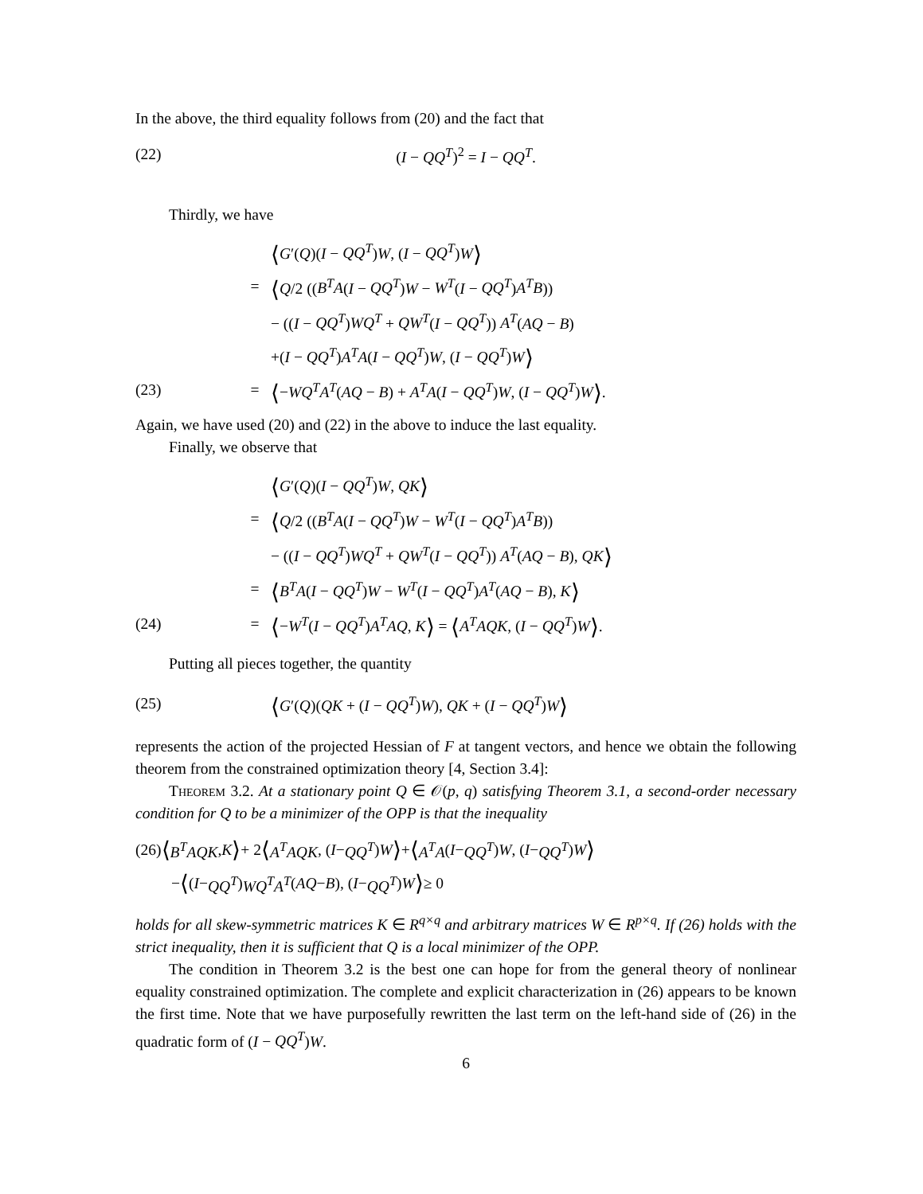In the above, the third equality follows from (20) and the fact that
(22) (I − QQ<sup>T</sup>)<sup>2</sup> = I − QQ<sup>T</sup>.
Thirdly, we have
⟨G′(Q)(I − QQ<sup>T</sup>)W, (I − QQ<sup>T</sup>)W⟩
= ⟨Q/2 ((B<sup>T</sup>A(I − QQ<sup>T</sup>)W − W<sup>T</sup>(I − QQ<sup>T</sup>)A<sup>T</sup>B))
− ((I − QQ<sup>T</sup>)WQ<sup>T</sup> + QW<sup>T</sup>(I − QQ<sup>T</sup>)) A<sup>T</sup>(AQ − B)
+(I − QQ<sup>T</sup>)A<sup>T</sup>A(I − QQ<sup>T</sup>)W, (I − QQ<sup>T</sup>)W⟩
(23) = ⟨−WQ<sup>T</sup>A<sup>T</sup>(AQ − B) + A<sup>T</sup>A(I − QQ<sup>T</sup>)W, (I − QQ<sup>T</sup>)W⟩.
Again, we have used (20) and (22) in the above to induce the last equality.
Finally, we observe that
⟨G′(Q)(I − QQ<sup>T</sup>)W, QK⟩
= ⟨Q/2 ((B<sup>T</sup>A(I − QQ<sup>T</sup>)W − W<sup>T</sup>(I − QQ<sup>T</sup>)A<sup>T</sup>B))
− ((I − QQ<sup>T</sup>)WQ<sup>T</sup> + QW<sup>T</sup>(I − QQ<sup>T</sup>)) A<sup>T</sup>(AQ − B), QK⟩
= ⟨B<sup>T</sup>A(I − QQ<sup>T</sup>)W − W<sup>T</sup>(I − QQ<sup>T</sup>)A<sup>T</sup>(AQ − B), K⟩
(24) = ⟨−W<sup>T</sup>(I − QQ<sup>T</sup>)A<sup>T</sup>AQ, K⟩ = ⟨A<sup>T</sup>AQK, (I − QQ<sup>T</sup>)W⟩.
Putting all pieces together, the quantity
(25) ⟨G′(Q)(QK + (I − QQ<sup>T</sup>)W), QK + (I − QQ<sup>T</sup>)W⟩
represents the action of the projected Hessian of F at tangent vectors, and hence we obtain the following theorem from the constrained optimization theory [4, Section 3.4]:
Theorem 3.2. At a stationary point Q ∈ 𝒪(p, q) satisfying Theorem 3.1, a second-order necessary condition for Q to be a minimizer of the OPP is that the inequality
(26) ⟨ B<sup>T</sup>AQK, K ⟩ + 2 ⟨ A<sup>T</sup>AQK, (I − QQ<sup>T</sup>) W ⟩ + ⟨ A<sup>T</sup>A (I − QQ<sup>T</sup>) W, (I − QQ<sup>T</sup>) W ⟩
− ⟨ (I − QQ<sup>T</sup>) WQ<sup>T</sup>A<sup>T</sup> (AQ − B), (I − QQ<sup>T</sup>) W ⟩ ≥ 0
holds for all skew-symmetric matrices K ∈ R<sup>q×q</sup> and arbitrary matrices W ∈ R<sup>p×q</sup>. If (26) holds with the strict inequality, then it is sufficient that Q is a local minimizer of the OPP.
The condition in Theorem 3.2 is the best one can hope for from the general theory of nonlinear equality constrained optimization. The complete and explicit characterization in (26) appears to be known the first time. Note that we have purposefully rewritten the last term on the left-hand side of (26) in the quadratic form of (I − QQ<sup>T</sup>)W.
6